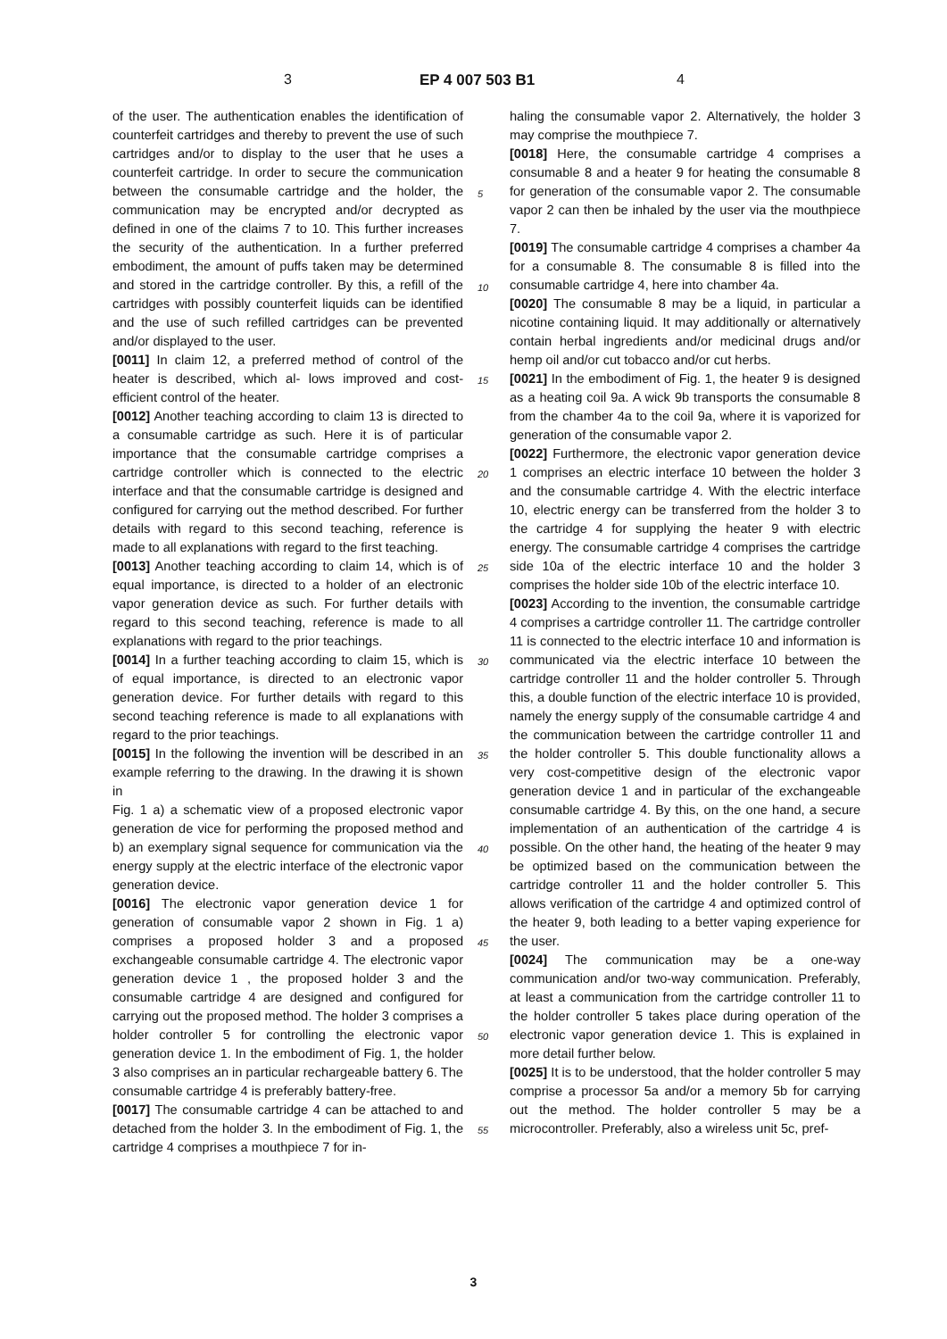3 EP 4 007 503 B1 4
of the user. The authentication enables the identification of counterfeit cartridges and thereby to prevent the use of such cartridges and/or to display to the user that he uses a counterfeit cartridge. In order to secure the communication between the consumable cartridge and the holder, the communication may be encrypted and/or decrypted as defined in one of the claims 7 to 10. This further increases the security of the authentication. In a further preferred embodiment, the amount of puffs taken may be determined and stored in the cartridge controller. By this, a refill of the cartridges with possibly counterfeit liquids can be identified and the use of such refilled cartridges can be prevented and/or displayed to the user.
[0011] In claim 12, a preferred method of control of the heater is described, which al- lows improved and cost-efficient control of the heater.
[0012] Another teaching according to claim 13 is directed to a consumable cartridge as such. Here it is of particular importance that the consumable cartridge comprises a cartridge controller which is connected to the electric interface and that the consumable cartridge is designed and configured for carrying out the method described. For further details with regard to this second teaching, reference is made to all explanations with regard to the first teaching.
[0013] Another teaching according to claim 14, which is of equal importance, is directed to a holder of an electronic vapor generation device as such. For further details with regard to this second teaching, reference is made to all explanations with regard to the prior teachings.
[0014] In a further teaching according to claim 15, which is of equal importance, is directed to an electronic vapor generation device. For further details with regard to this second teaching reference is made to all explanations with regard to the prior teachings.
[0015] In the following the invention will be described in an example referring to the drawing. In the drawing it is shown in
Fig. 1 a) a schematic view of a proposed electronic vapor generation de vice for performing the proposed method and b) an exemplary signal sequence for communication via the energy supply at the electric interface of the electronic vapor generation device.
[0016] The electronic vapor generation device 1 for generation of consumable vapor 2 shown in Fig. 1 a) comprises a proposed holder 3 and a proposed exchangeable consumable cartridge 4. The electronic vapor generation device 1 , the proposed holder 3 and the consumable cartridge 4 are designed and configured for carrying out the proposed method. The holder 3 comprises a holder controller 5 for controlling the electronic vapor generation device 1. In the embodiment of Fig. 1, the holder 3 also comprises an in particular rechargeable battery 6. The consumable cartridge 4 is preferably battery-free.
[0017] The consumable cartridge 4 can be attached to and detached from the holder 3. In the embodiment of Fig. 1, the cartridge 4 comprises a mouthpiece 7 for in-
haling the consumable vapor 2. Alternatively, the holder 3 may comprise the mouthpiece 7.
[0018] Here, the consumable cartridge 4 comprises a consumable 8 and a heater 9 for heating the consumable 8 for generation of the consumable vapor 2. The consumable vapor 2 can then be inhaled by the user via the mouthpiece 7.
[0019] The consumable cartridge 4 comprises a chamber 4a for a consumable 8. The consumable 8 is filled into the consumable cartridge 4, here into chamber 4a.
[0020] The consumable 8 may be a liquid, in particular a nicotine containing liquid. It may additionally or alternatively contain herbal ingredients and/or medicinal drugs and/or hemp oil and/or cut tobacco and/or cut herbs.
[0021] In the embodiment of Fig. 1, the heater 9 is designed as a heating coil 9a. A wick 9b transports the consumable 8 from the chamber 4a to the coil 9a, where it is vaporized for generation of the consumable vapor 2.
[0022] Furthermore, the electronic vapor generation device 1 comprises an electric interface 10 between the holder 3 and the consumable cartridge 4. With the electric interface 10, electric energy can be transferred from the holder 3 to the cartridge 4 for supplying the heater 9 with electric energy. The consumable cartridge 4 comprises the cartridge side 10a of the electric interface 10 and the holder 3 comprises the holder side 10b of the electric interface 10.
[0023] According to the invention, the consumable cartridge 4 comprises a cartridge controller 11. The cartridge controller 11 is connected to the electric interface 10 and information is communicated via the electric interface 10 between the cartridge controller 11 and the holder controller 5. Through this, a double function of the electric interface 10 is provided, namely the energy supply of the consumable cartridge 4 and the communication between the cartridge controller 11 and the holder controller 5. This double functionality allows a very cost-competitive design of the electronic vapor generation device 1 and in particular of the exchangeable consumable cartridge 4. By this, on the one hand, a secure implementation of an authentication of the cartridge 4 is possible. On the other hand, the heating of the heater 9 may be optimized based on the communication between the cartridge controller 11 and the holder controller 5. This allows verification of the cartridge 4 and optimized control of the heater 9, both leading to a better vaping experience for the user.
[0024] The communication may be a one-way communication and/or two-way communication. Preferably, at least a communication from the cartridge controller 11 to the holder controller 5 takes place during operation of the electronic vapor generation device 1. This is explained in more detail further below.
[0025] It is to be understood, that the holder controller 5 may comprise a processor 5a and/or a memory 5b for carrying out the method. The holder controller 5 may be a microcontroller. Preferably, also a wireless unit 5c, pref-
5
10
15
20
25
30
35
40
45
50
55
3